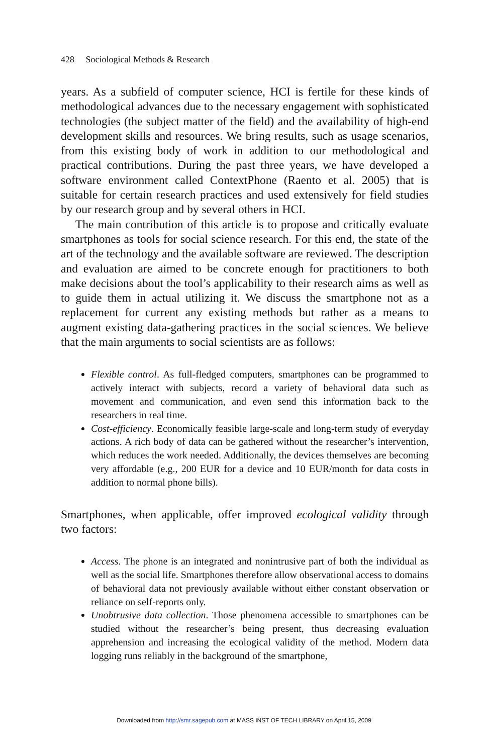428 Sociological Methods & Research
years. As a subfield of computer science, HCI is fertile for these kinds of methodological advances due to the necessary engagement with sophisticated technologies (the subject matter of the field) and the availability of high-end development skills and resources. We bring results, such as usage scenarios, from this existing body of work in addition to our methodological and practical contributions. During the past three years, we have developed a software environment called ContextPhone (Raento et al. 2005) that is suitable for certain research practices and used extensively for field studies by our research group and by several others in HCI.
The main contribution of this article is to propose and critically evaluate smartphones as tools for social science research. For this end, the state of the art of the technology and the available software are reviewed. The description and evaluation are aimed to be concrete enough for practitioners to both make decisions about the tool’s applicability to their research aims as well as to guide them in actual utilizing it. We discuss the smartphone not as a replacement for current any existing methods but rather as a means to augment existing data-gathering practices in the social sciences. We believe that the main arguments to social scientists are as follows:
Flexible control. As full-fledged computers, smartphones can be programmed to actively interact with subjects, record a variety of behavioral data such as movement and communication, and even send this information back to the researchers in real time.
Cost-efficiency. Economically feasible large-scale and long-term study of everyday actions. A rich body of data can be gathered without the researcher’s intervention, which reduces the work needed. Additionally, the devices themselves are becoming very affordable (e.g., 200 EUR for a device and 10 EUR/month for data costs in addition to normal phone bills).
Smartphones, when applicable, offer improved ecological validity through two factors:
Access. The phone is an integrated and nonintrusive part of both the individual as well as the social life. Smartphones therefore allow observational access to domains of behavioral data not previously available without either constant observation or reliance on self-reports only.
Unobtrusive data collection. Those phenomena accessible to smartphones can be studied without the researcher’s being present, thus decreasing evaluation apprehension and increasing the ecological validity of the method. Modern data logging runs reliably in the background of the smartphone,
Downloaded from http://smr.sagepub.com at MASS INST OF TECH LIBRARY on April 15, 2009